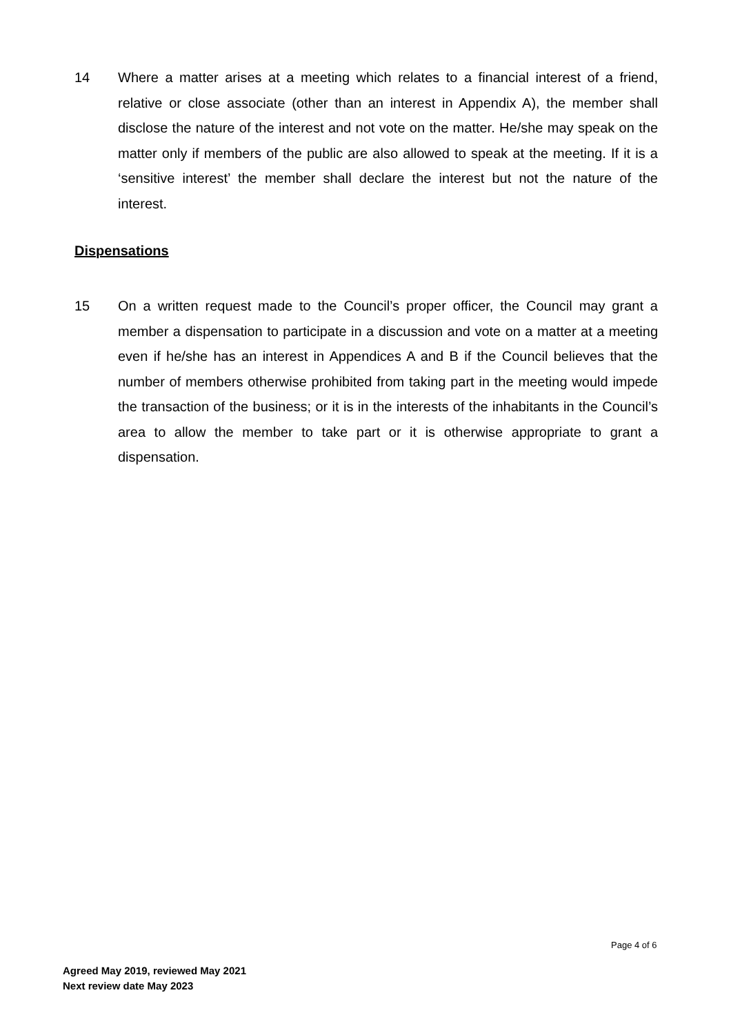14 Where a matter arises at a meeting which relates to a financial interest of a friend, relative or close associate (other than an interest in Appendix A), the member shall disclose the nature of the interest and not vote on the matter. He/she may speak on the matter only if members of the public are also allowed to speak at the meeting. If it is a ‘sensitive interest’ the member shall declare the interest but not the nature of the interest.
Dispensations
15 On a written request made to the Council’s proper officer, the Council may grant a member a dispensation to participate in a discussion and vote on a matter at a meeting even if he/she has an interest in Appendices A and B if the Council believes that the number of members otherwise prohibited from taking part in the meeting would impede the transaction of the business; or it is in the interests of the inhabitants in the Council’s area to allow the member to take part or it is otherwise appropriate to grant a dispensation.
Page 4 of 6
Agreed May 2019, reviewed May 2021
Next review date May 2023